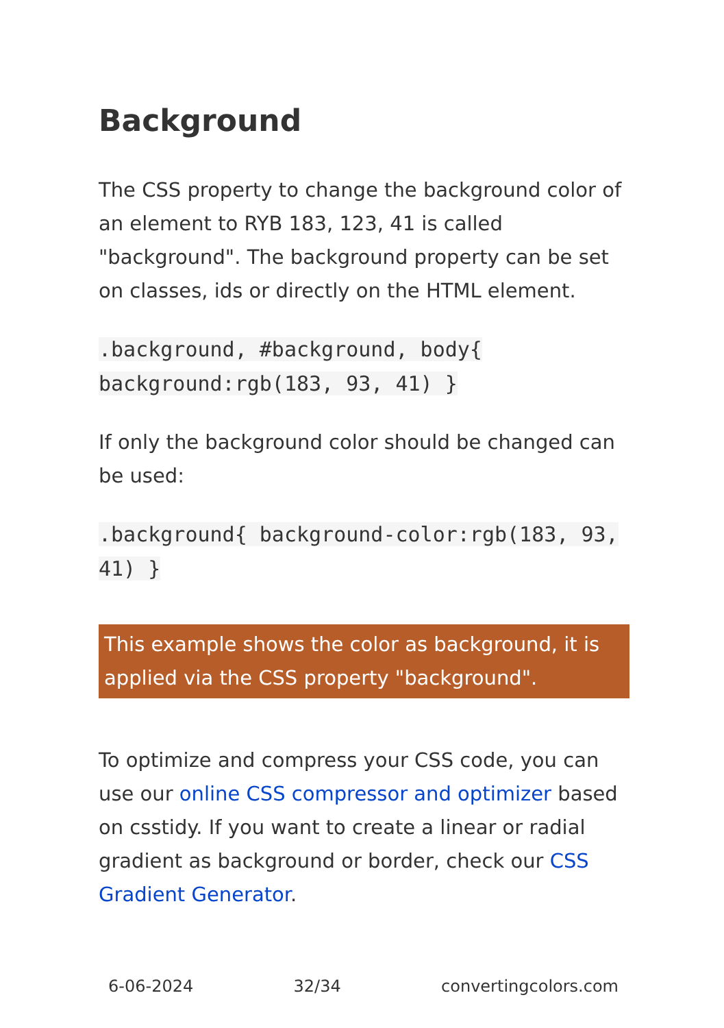Background
The CSS property to change the background color of an element to RYB 183, 123, 41 is called "background". The background property can be set on classes, ids or directly on the HTML element.
.background, #background, body{ background:rgb(183, 93, 41) }
If only the background color should be changed can be used:
.background{ background-color:rgb(183, 93, 41) }
This example shows the color as background, it is applied via the CSS property "background".
To optimize and compress your CSS code, you can use our online CSS compressor and optimizer based on csstidy. If you want to create a linear or radial gradient as background or border, check our CSS Gradient Generator.
6-06-2024 32/34 convertingcolors.com